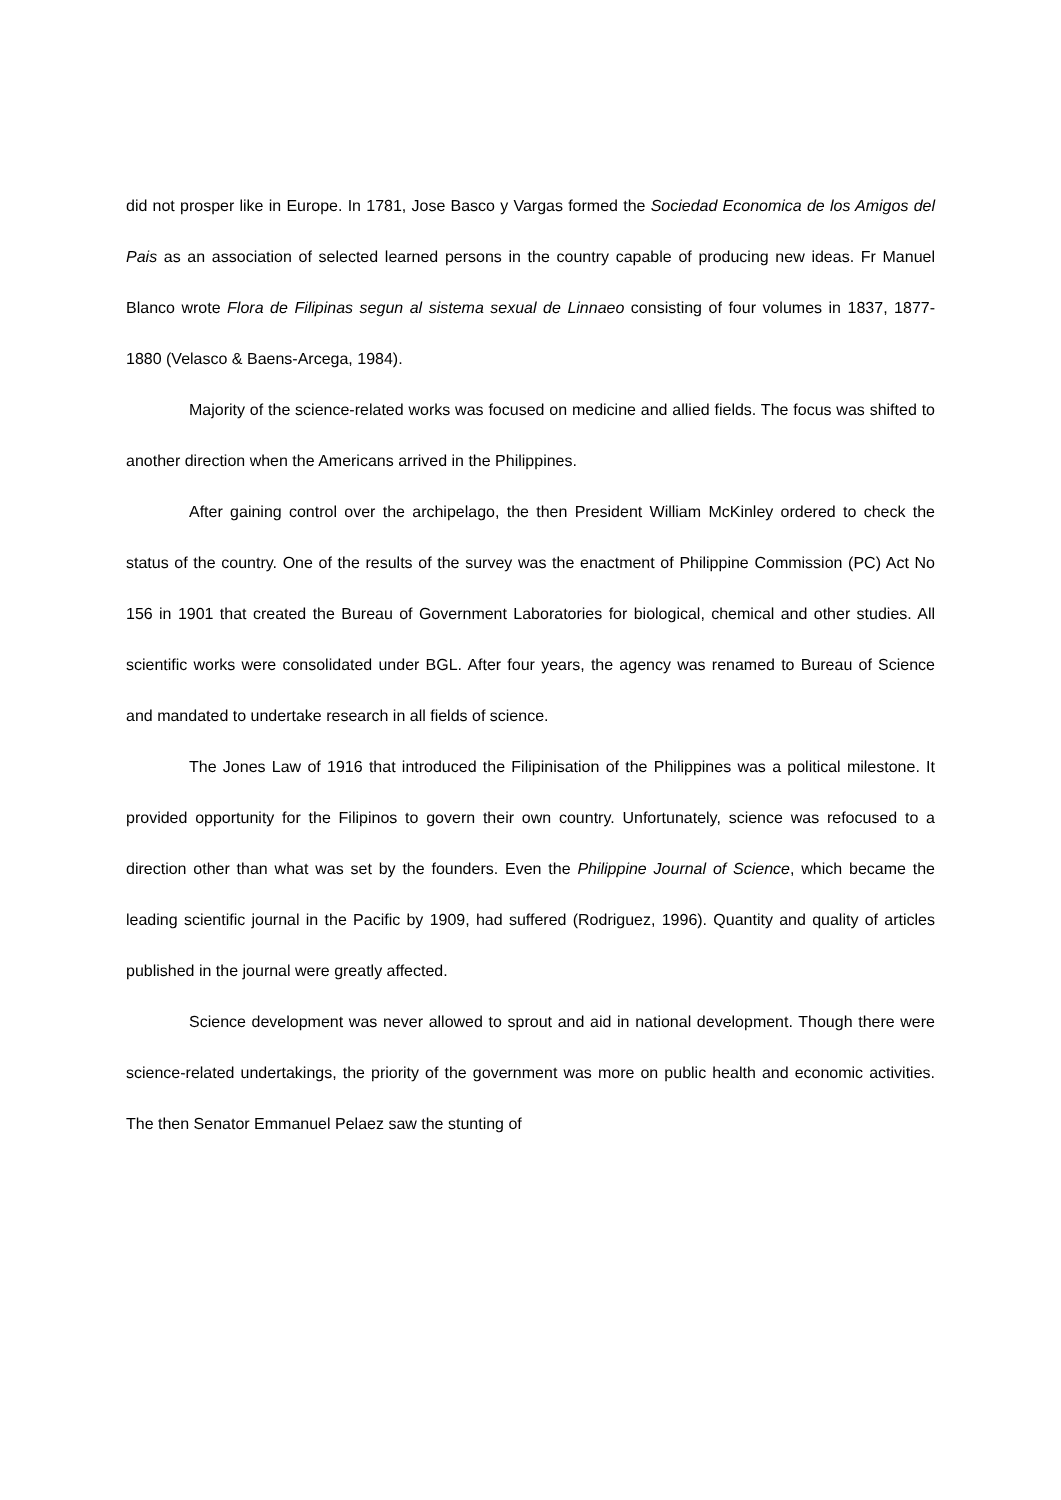did not prosper like in Europe. In 1781, Jose Basco y Vargas formed the Sociedad Economica de los Amigos del Pais as an association of selected learned persons in the country capable of producing new ideas. Fr Manuel Blanco wrote Flora de Filipinas segun al sistema sexual de Linnaeo consisting of four volumes in 1837, 1877-1880 (Velasco & Baens-Arcega, 1984).
Majority of the science-related works was focused on medicine and allied fields. The focus was shifted to another direction when the Americans arrived in the Philippines.
After gaining control over the archipelago, the then President William McKinley ordered to check the status of the country. One of the results of the survey was the enactment of Philippine Commission (PC) Act No 156 in 1901 that created the Bureau of Government Laboratories for biological, chemical and other studies. All scientific works were consolidated under BGL. After four years, the agency was renamed to Bureau of Science and mandated to undertake research in all fields of science.
The Jones Law of 1916 that introduced the Filipinisation of the Philippines was a political milestone. It provided opportunity for the Filipinos to govern their own country. Unfortunately, science was refocused to a direction other than what was set by the founders. Even the Philippine Journal of Science, which became the leading scientific journal in the Pacific by 1909, had suffered (Rodriguez, 1996). Quantity and quality of articles published in the journal were greatly affected.
Science development was never allowed to sprout and aid in national development. Though there were science-related undertakings, the priority of the government was more on public health and economic activities. The then Senator Emmanuel Pelaez saw the stunting of